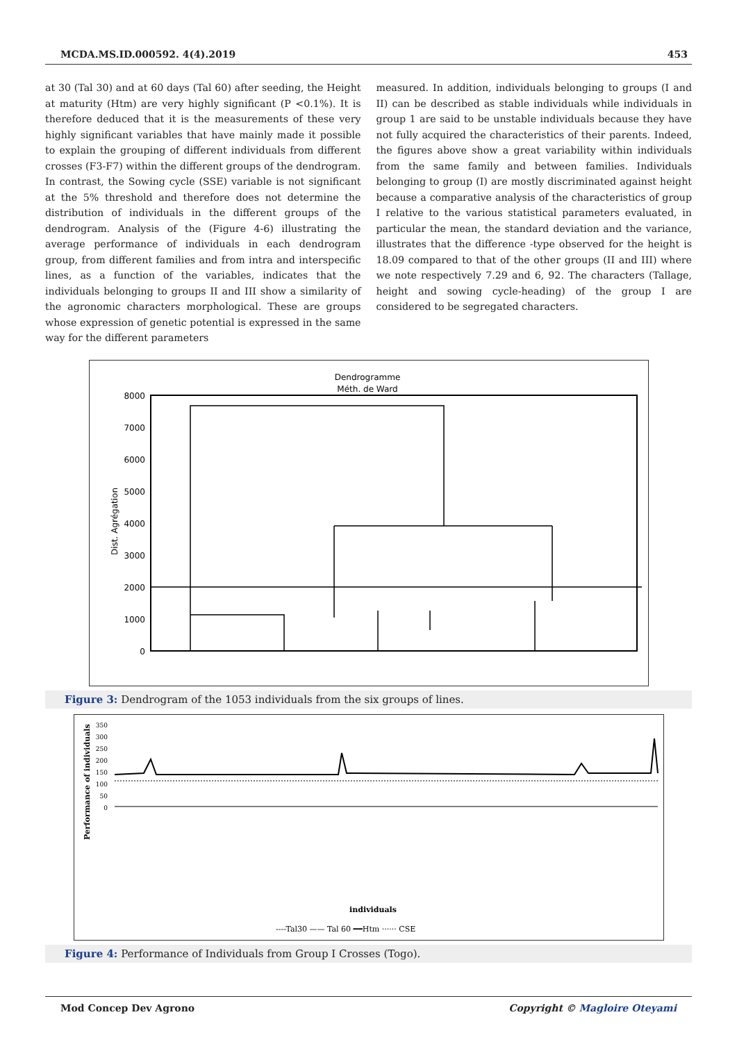MCDA.MS.ID.000592. 4(4).2019 453
at 30 (Tal 30) and at 60 days (Tal 60) after seeding, the Height at maturity (Htm) are very highly significant (P <0.1%). It is therefore deduced that it is the measurements of these very highly significant variables that have mainly made it possible to explain the grouping of different individuals from different crosses (F3-F7) within the different groups of the dendrogram. In contrast, the Sowing cycle (SSE) variable is not significant at the 5% threshold and therefore does not determine the distribution of individuals in the different groups of the dendrogram. Analysis of the (Figure 4-6) illustrating the average performance of individuals in each dendrogram group, from different families and from intra and interspecific lines, as a function of the variables, indicates that the individuals belonging to groups II and III show a similarity of the agronomic characters morphological. These are groups whose expression of genetic potential is expressed in the same way for the different parameters
measured. In addition, individuals belonging to groups (I and II) can be described as stable individuals while individuals in group 1 are said to be unstable individuals because they have not fully acquired the characteristics of their parents. Indeed, the figures above show a great variability within individuals from the same family and between families. Individuals belonging to group (I) are mostly discriminated against height because a comparative analysis of the characteristics of group I relative to the various statistical parameters evaluated, in particular the mean, the standard deviation and the variance, illustrates that the difference -type observed for the height is 18.09 compared to that of the other groups (II and III) where we note respectively 7.29 and 6, 92. The characters (Tallage, height and sowing cycle-heading) of the group I are considered to be segregated characters.
Dendrogramme
Méth. de Ward
8000
7000
6000
5000
4000
3000
2000
1000
0
Dist. Agrégation
Figure 3: Dendrogram of the 1053 individuals from the six groups of lines.
350
300
250
200
150
100
50
0
Performance of individuals
individuals
----Tal30 —— Tal 60 ━━Htm ······ CSE
Figure 4: Performance of Individuals from Group I Crosses (Togo).
Mod Concep Dev Agrono Copyright © Magloire Oteyami